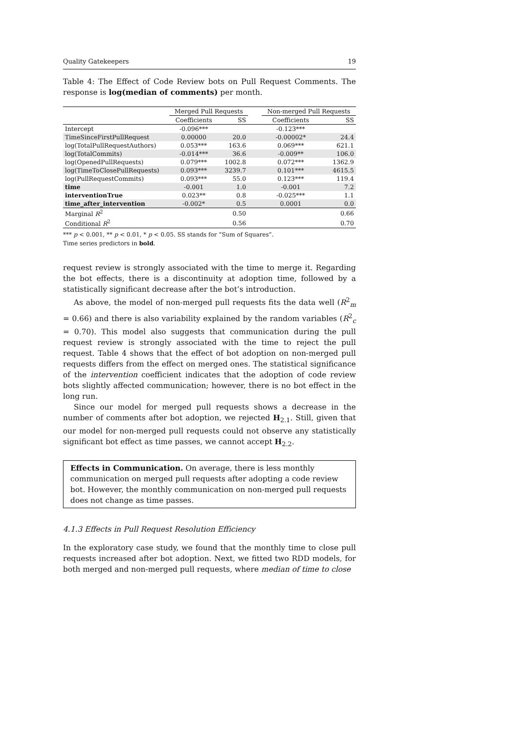Quality Gatekeepers 19
Table 4: The Effect of Code Review bots on Pull Request Comments. The response is log(median of comments) per month.
| | Merged Pull Requests | | | Non-merged Pull Requests | |
| --- | --- | --- | --- | --- | --- |
| | Coefficients | SS | | Coefficients | SS |
| Intercept | -0.096*** | | | -0.123*** | |
| TimeSinceFirstPullRequest | 0.00000 | 20.0 | | -0.00002* | 24.4 |
| log(TotalPullRequestAuthors) | 0.053*** | 163.6 | | 0.069*** | 621.1 |
| log(TotalCommits) | -0.014*** | 36.6 | | -0.009** | 106.0 |
| log(OpenedPullRequests) | 0.079*** | 1002.8 | | 0.072*** | 1362.9 |
| log(TimeToClosePullRequests) | 0.093*** | 3239.7 | | 0.101*** | 4615.5 |
| log(PullRequestCommits) | 0.093*** | 55.0 | | 0.123*** | 119.4 |
| time | -0.001 | 1.0 | | -0.001 | 7.2 |
| interventionTrue | 0.023** | 0.8 | | -0.025*** | 1.1 |
| time_after_intervention | -0.002* | 0.5 | | 0.0001 | 0.0 |
| Marginal R<sup>2</sup> | | 0.50 | | | 0.66 |
| Conditional R<sup>2</sup> | | 0.56 | | | 0.70 |
*** p < 0.001, ** p < 0.01, * p < 0.05. SS stands for “Sum of Squares”.
Time series predictors in bold.
request review is strongly associated with the time to merge it. Regarding the bot effects, there is a discontinuity at adoption time, followed by a statistically significant decrease after the bot’s introduction.
As above, the model of non-merged pull requests fits the data well (R<sup>2</sup><sub>m</sub> = 0.66) and there is also variability explained by the random variables (R<sup>2</sup><sub>c</sub> = 0.70). This model also suggests that communication during the pull request review is strongly associated with the time to reject the pull request. Table 4 shows that the effect of bot adoption on non-merged pull requests differs from the effect on merged ones. The statistical significance of the intervention coefficient indicates that the adoption of code review bots slightly affected communication; however, there is no bot effect in the long run.
Since our model for merged pull requests shows a decrease in the number of comments after bot adoption, we rejected H<sub>2.1</sub>. Still, given that our model for non-merged pull requests could not observe any statistically significant bot effect as time passes, we cannot accept H<sub>2.2</sub>.
Effects in Communication. On average, there is less monthly communication on merged pull requests after adopting a code review bot. However, the monthly communication on non-merged pull requests does not change as time passes.
4.1.3 Effects in Pull Request Resolution Efficiency
In the exploratory case study, we found that the monthly time to close pull requests increased after bot adoption. Next, we fitted two RDD models, for both merged and non-merged pull requests, where median of time to close